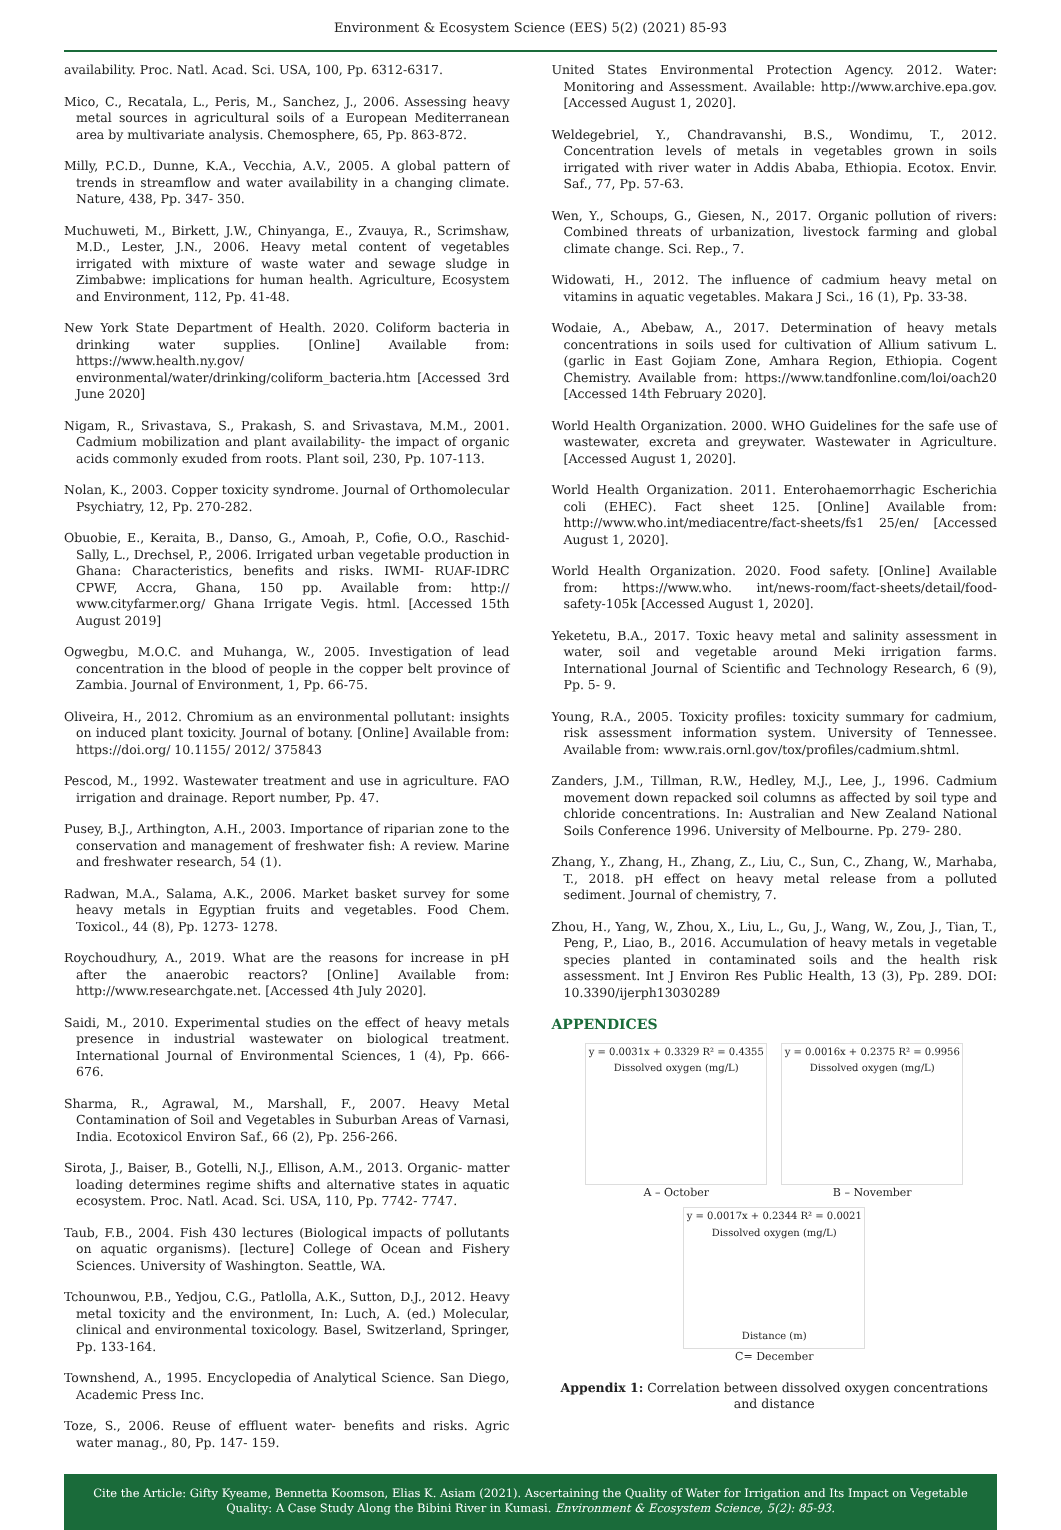Environment & Ecosystem Science (EES) 5(2) (2021) 85-93
availability. Proc. Natl. Acad. Sci. USA, 100, Pp. 6312-6317.
Mico, C., Recatala, L., Peris, M., Sanchez, J., 2006. Assessing heavy metal sources in agricultural soils of a European Mediterranean area by multivariate analysis. Chemosphere, 65, Pp. 863-872.
Milly, P.C.D., Dunne, K.A., Vecchia, A.V., 2005. A global pattern of trends in streamflow and water availability in a changing climate. Nature, 438, Pp. 347- 350.
Muchuweti, M., Birkett, J.W., Chinyanga, E., Zvauya, R., Scrimshaw, M.D., Lester, J.N., 2006. Heavy metal content of vegetables irrigated with mixture of waste water and sewage sludge in Zimbabwe: implications for human health. Agriculture, Ecosystem and Environment, 112, Pp. 41-48.
New York State Department of Health. 2020. Coliform bacteria in drinking water supplies. [Online] Available from: https://www.health.ny.gov/ environmental/water/drinking/coliform_bacteria.htm [Accessed 3rd June 2020]
Nigam, R., Srivastava, S., Prakash, S. and Srivastava, M.M., 2001. Cadmium mobilization and plant availability- the impact of organic acids commonly exuded from roots. Plant soil, 230, Pp. 107-113.
Nolan, K., 2003. Copper toxicity syndrome. Journal of Orthomolecular Psychiatry, 12, Pp. 270-282.
Obuobie, E., Keraita, B., Danso, G., Amoah, P., Cofie, O.O., Raschid- Sally, L., Drechsel, P., 2006. Irrigated urban vegetable production in Ghana: Characteristics, benefits and risks. IWMI- RUAF-IDRC CPWF, Accra, Ghana, 150 pp. Available from: http:// www.cityfarmer.org/ Ghana Irrigate Vegis. html. [Accessed 15th August 2019]
Ogwegbu, M.O.C. and Muhanga, W., 2005. Investigation of lead concentration in the blood of people in the copper belt province of Zambia. Journal of Environment, 1, Pp. 66-75.
Oliveira, H., 2012. Chromium as an environmental pollutant: insights on induced plant toxicity. Journal of botany. [Online] Available from: https://doi.org/ 10.1155/ 2012/ 375843
Pescod, M., 1992. Wastewater treatment and use in agriculture. FAO irrigation and drainage. Report number, Pp. 47.
Pusey, B.J., Arthington, A.H., 2003. Importance of riparian zone to the conservation and management of freshwater fish: A review. Marine and freshwater research, 54 (1).
Radwan, M.A., Salama, A.K., 2006. Market basket survey for some heavy metals in Egyptian fruits and vegetables. Food Chem. Toxicol., 44 (8), Pp. 1273- 1278.
Roychoudhury, A., 2019. What are the reasons for increase in pH after the anaerobic reactors? [Online] Available from: http://www.researchgate.net. [Accessed 4th July 2020].
Saidi, M., 2010. Experimental studies on the effect of heavy metals presence in industrial wastewater on biological treatment. International Journal of Environmental Sciences, 1 (4), Pp. 666- 676.
Sharma, R., Agrawal, M., Marshall, F., 2007. Heavy Metal Contamination of Soil and Vegetables in Suburban Areas of Varnasi, India. Ecotoxicol Environ Saf., 66 (2), Pp. 256-266.
Sirota, J., Baiser, B., Gotelli, N.J., Ellison, A.M., 2013. Organic- matter loading determines regime shifts and alternative states in aquatic ecosystem. Proc. Natl. Acad. Sci. USA, 110, Pp. 7742- 7747.
Taub, F.B., 2004. Fish 430 lectures (Biological impacts of pollutants on aquatic organisms). [lecture] College of Ocean and Fishery Sciences. University of Washington. Seattle, WA.
Tchounwou, P.B., Yedjou, C.G., Patlolla, A.K., Sutton, D.J., 2012. Heavy metal toxicity and the environment, In: Luch, A. (ed.) Molecular, clinical and environmental toxicology. Basel, Switzerland, Springer, Pp. 133-164.
Townshend, A., 1995. Encyclopedia of Analytical Science. San Diego, Academic Press Inc.
Toze, S., 2006. Reuse of effluent water- benefits and risks. Agric water manag., 80, Pp. 147- 159.
United States Environmental Protection Agency. 2012. Water: Monitoring and Assessment. Available: http://www.archive.epa.gov. [Accessed August 1, 2020].
Weldegebriel, Y., Chandravanshi, B.S., Wondimu, T., 2012. Concentration levels of metals in vegetables grown in soils irrigated with river water in Addis Ababa, Ethiopia. Ecotox. Envir. Saf., 77, Pp. 57-63.
Wen, Y., Schoups, G., Giesen, N., 2017. Organic pollution of rivers: Combined threats of urbanization, livestock farming and global climate change. Sci. Rep., 7.
Widowati, H., 2012. The influence of cadmium heavy metal on vitamins in aquatic vegetables. Makara J Sci., 16 (1), Pp. 33-38.
Wodaie, A., Abebaw, A., 2017. Determination of heavy metals concentrations in soils used for cultivation of Allium sativum L. (garlic in East Gojiam Zone, Amhara Region, Ethiopia. Cogent Chemistry. Available from: https://www.tandfonline.com/loi/oach20 [Accessed 14th February 2020].
World Health Organization. 2000. WHO Guidelines for the safe use of wastewater, excreta and greywater. Wastewater in Agriculture. [Accessed August 1, 2020].
World Health Organization. 2011. Enterohaemorrhagic Escherichia coli (EHEC). Fact sheet 125. [Online] Available from: http://www.who.int/mediacentre/fact-sheets/fs1 25/en/ [Accessed August 1, 2020].
World Health Organization. 2020. Food safety. [Online] Available from: https://www.who. int/news-room/fact-sheets/detail/food-safety-105k [Accessed August 1, 2020].
Yeketetu, B.A., 2017. Toxic heavy metal and salinity assessment in water, soil and vegetable around Meki irrigation farms. International Journal of Scientific and Technology Research, 6 (9), Pp. 5- 9.
Young, R.A., 2005. Toxicity profiles: toxicity summary for cadmium, risk assessment information system. University of Tennessee. Available from: www.rais.ornl.gov/tox/profiles/cadmium.shtml.
Zanders, J.M., Tillman, R.W., Hedley, M.J., Lee, J., 1996. Cadmium movement down repacked soil columns as affected by soil type and chloride concentrations. In: Australian and New Zealand National Soils Conference 1996. University of Melbourne. Pp. 279- 280.
Zhang, Y., Zhang, H., Zhang, Z., Liu, C., Sun, C., Zhang, W., Marhaba, T., 2018. pH effect on heavy metal release from a polluted sediment. Journal of chemistry, 7.
Zhou, H., Yang, W., Zhou, X., Liu, L., Gu, J., Wang, W., Zou, J., Tian, T., Peng, P., Liao, B., 2016. Accumulation of heavy metals in vegetable species planted in contaminated soils and the health risk assessment. Int J Environ Res Public Health, 13 (3), Pp. 289. DOI: 10.3390/ijerph13030289
APPENDICES
y = 0.0031x + 0.3329 R² = 0.4355
Dissolved oxygen (mg/L)
A – October
y = 0.0016x + 0.2375 R² = 0.9956
Dissolved oxygen (mg/L)
B – November
y = 0.0017x + 0.2344 R² = 0.0021
Dissolved oxygen (mg/L)
Distance (m)
C= December
Appendix 1: Correlation between dissolved oxygen concentrations and distance
Cite the Article: Gifty Kyeame, Bennetta Koomson, Elias K. Asiam (2021). Ascertaining the Quality of Water for Irrigation and Its Impact on Vegetable Quality: A Case Study Along the Bibini River in Kumasi. Environment & Ecosystem Science, 5(2): 85-93.